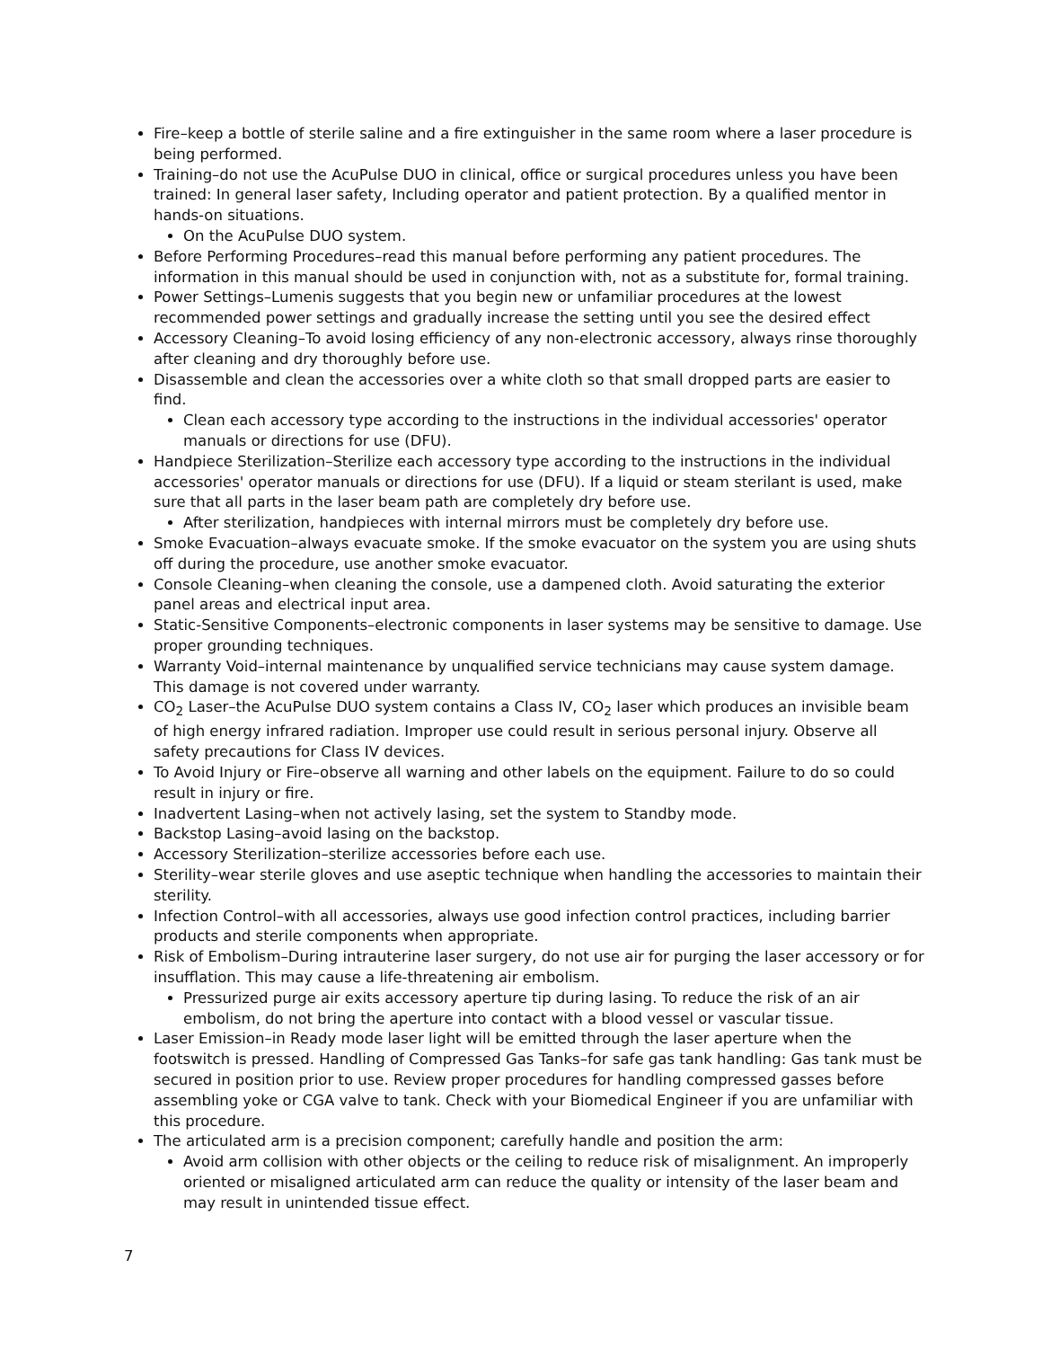Fire–keep a bottle of sterile saline and a fire extinguisher in the same room where a laser procedure is being performed.
Training–do not use the AcuPulse DUO in clinical, office or surgical procedures unless you have been trained: In general laser safety, Including operator and patient protection. By a qualified mentor in hands-on situations.
On the AcuPulse DUO system.
Before Performing Procedures–read this manual before performing any patient procedures. The information in this manual should be used in conjunction with, not as a substitute for, formal training.
Power Settings–Lumenis suggests that you begin new or unfamiliar procedures at the lowest recommended power settings and gradually increase the setting until you see the desired effect
Accessory Cleaning–To avoid losing efficiency of any non-electronic accessory, always rinse thoroughly after cleaning and dry thoroughly before use.
Disassemble and clean the accessories over a white cloth so that small dropped parts are easier to find.
Clean each accessory type according to the instructions in the individual accessories' operator manuals or directions for use (DFU).
Handpiece Sterilization–Sterilize each accessory type according to the instructions in the individual accessories' operator manuals or directions for use (DFU). If a liquid or steam sterilant is used, make sure that all parts in the laser beam path are completely dry before use.
After sterilization, handpieces with internal mirrors must be completely dry before use.
Smoke Evacuation–always evacuate smoke. If the smoke evacuator on the system you are using shuts off during the procedure, use another smoke evacuator.
Console Cleaning–when cleaning the console, use a dampened cloth. Avoid saturating the exterior panel areas and electrical input area.
Static-Sensitive Components–electronic components in laser systems may be sensitive to damage. Use proper grounding techniques.
Warranty Void–internal maintenance by unqualified service technicians may cause system damage. This damage is not covered under warranty.
CO<sub>2</sub> Laser–the AcuPulse DUO system contains a Class IV, CO<sub>2</sub> laser which produces an invisible beam of high energy infrared radiation. Improper use could result in serious personal injury. Observe all safety precautions for Class IV devices.
To Avoid Injury or Fire–observe all warning and other labels on the equipment. Failure to do so could result in injury or fire.
Inadvertent Lasing–when not actively lasing, set the system to Standby mode.
Backstop Lasing–avoid lasing on the backstop.
Accessory Sterilization–sterilize accessories before each use.
Sterility–wear sterile gloves and use aseptic technique when handling the accessories to maintain their sterility.
Infection Control–with all accessories, always use good infection control practices, including barrier products and sterile components when appropriate.
Risk of Embolism–During intrauterine laser surgery, do not use air for purging the laser accessory or for insufflation. This may cause a life-threatening air embolism.
Pressurized purge air exits accessory aperture tip during lasing. To reduce the risk of an air embolism, do not bring the aperture into contact with a blood vessel or vascular tissue.
Laser Emission–in Ready mode laser light will be emitted through the laser aperture when the footswitch is pressed. Handling of Compressed Gas Tanks–for safe gas tank handling: Gas tank must be secured in position prior to use. Review proper procedures for handling compressed gasses before assembling yoke or CGA valve to tank. Check with your Biomedical Engineer if you are unfamiliar with this procedure.
The articulated arm is a precision component; carefully handle and position the arm:
Avoid arm collision with other objects or the ceiling to reduce risk of misalignment. An improperly oriented or misaligned articulated arm can reduce the quality or intensity of the laser beam and may result in unintended tissue effect.
7